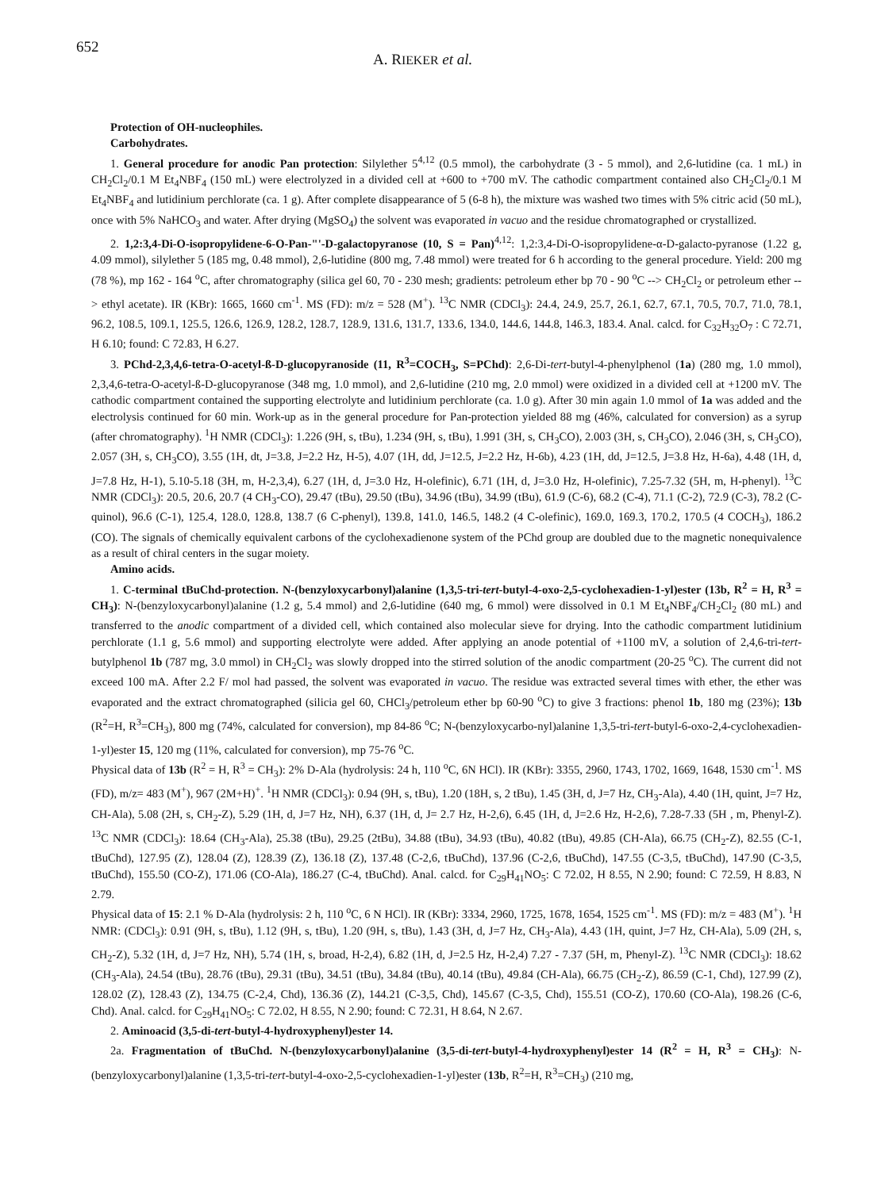652
A. RIEKER et al.
Protection of OH-nucleophiles.
Carbohydrates.
1. General procedure for anodic Pan protection: Silylether 5<sup>4,12</sup> (0.5 mmol), the carbohydrate (3 - 5 mmol), and 2,6-lutidine (ca. 1 mL) in CH<sub>2</sub>Cl<sub>2</sub>/0.1 M Et<sub>4</sub>NBF<sub>4</sub> (150 mL) were electrolyzed in a divided cell at +600 to +700 mV. The cathodic compartment contained also CH<sub>2</sub>Cl<sub>2</sub>/0.1 M Et<sub>4</sub>NBF<sub>4</sub> and lutidinium perchlorate (ca. 1 g). After complete disappearance of 5 (6-8 h), the mixture was washed two times with 5% citric acid (50 mL), once with 5% NaHCO<sub>3</sub> and water. After drying (MgSO<sub>4</sub>) the solvent was evaporated in vacuo and the residue chromatographed or crystallized.
2. 1,2:3,4-Di-O-isopropylidene-6-O-Pan-"'-D-galactopyranose (10, S = Pan)<sup>4,12</sup>: 1,2:3,4-Di-O-isopropylidene-α-D-galacto-pyranose (1.22 g, 4.09 mmol), silylether 5 (185 mg, 0.48 mmol), 2,6-lutidine (800 mg, 7.48 mmol) were treated for 6 h according to the general procedure. Yield: 200 mg (78 %), mp 162 - 164 <sup>o</sup>C, after chromatography (silica gel 60, 70 - 230 mesh; gradients: petroleum ether bp 70 - 90 <sup>o</sup>C --> CH<sub>2</sub>Cl<sub>2</sub> or petroleum ether --> ethyl acetate). IR (KBr): 1665, 1660 cm<sup>-1</sup>. MS (FD): m/z = 528 (M<sup>+</sup>). <sup>13</sup>C NMR (CDCl<sub>3</sub>): 24.4, 24.9, 25.7, 26.1, 62.7, 67.1, 70.5, 70.7, 71.0, 78.1, 96.2, 108.5, 109.1, 125.5, 126.6, 126.9, 128.2, 128.7, 128.9, 131.6, 131.7, 133.6, 134.0, 144.6, 144.8, 146.3, 183.4. Anal. calcd. for C<sub>32</sub>H<sub>32</sub>O<sub>7</sub> : C 72.71, H 6.10; found: C 72.83, H 6.27.
3. PChd-2,3,4,6-tetra-O-acetyl-ß-D-glucopyranoside (11, R<sup>3</sup>=COCH<sub>3</sub>, S=PChd): 2,6-Di-tert-butyl-4-phenylphenol (1a) (280 mg, 1.0 mmol), 2,3,4,6-tetra-O-acetyl-ß-D-glucopyranose (348 mg, 1.0 mmol), and 2,6-lutidine (210 mg, 2.0 mmol) were oxidized in a divided cell at +1200 mV. The cathodic compartment contained the supporting electrolyte and lutidinium perchlorate (ca. 1.0 g). After 30 min again 1.0 mmol of 1a was added and the electrolysis continued for 60 min. Work-up as in the general procedure for Pan-protection yielded 88 mg (46%, calculated for conversion) as a syrup (after chromatography). <sup>1</sup>H NMR (CDCl<sub>3</sub>): 1.226 (9H, s, tBu), 1.234 (9H, s, tBu), 1.991 (3H, s, CH<sub>3</sub>CO), 2.003 (3H, s, CH<sub>3</sub>CO), 2.046 (3H, s, CH<sub>3</sub>CO), 2.057 (3H, s, CH<sub>3</sub>CO), 3.55 (1H, dt, J=3.8, J=2.2 Hz, H-5), 4.07 (1H, dd, J=12.5, J=2.2 Hz, H-6b), 4.23 (1H, dd, J=12.5, J=3.8 Hz, H-6a), 4.48 (1H, d, J=7.8 Hz, H-1), 5.10-5.18 (3H, m, H-2,3,4), 6.27 (1H, d, J=3.0 Hz, H-olefinic), 6.71 (1H, d, J=3.0 Hz, H-olefinic), 7.25-7.32 (5H, m, H-phenyl). <sup>13</sup>C NMR (CDCl<sub>3</sub>): 20.5, 20.6, 20.7 (4 CH<sub>3</sub>-CO), 29.47 (tBu), 29.50 (tBu), 34.96 (tBu), 34.99 (tBu), 61.9 (C-6), 68.2 (C-4), 71.1 (C-2), 72.9 (C-3), 78.2 (C-quinol), 96.6 (C-1), 125.4, 128.0, 128.8, 138.7 (6 C-phenyl), 139.8, 141.0, 146.5, 148.2 (4 C-olefinic), 169.0, 169.3, 170.2, 170.5 (4 COCH<sub>3</sub>), 186.2 (CO). The signals of chemically equivalent carbons of the cyclohexadienone system of the PChd group are doubled due to the magnetic nonequivalence as a result of chiral centers in the sugar moiety.
Amino acids.
1. C-terminal tBuChd-protection. N-(benzyloxycarbonyl)alanine (1,3,5-tri-tert-butyl-4-oxo-2,5-cyclohexadien-1-yl)ester (13b, R<sup>2</sup> = H, R<sup>3</sup> = CH<sub>3</sub>): N-(benzyloxycarbonyl)alanine (1.2 g, 5.4 mmol) and 2,6-lutidine (640 mg, 6 mmol) were dissolved in 0.1 M Et<sub>4</sub>NBF<sub>4</sub>/CH<sub>2</sub>Cl<sub>2</sub> (80 mL) and transferred to the anodic compartment of a divided cell, which contained also molecular sieve for drying. Into the cathodic compartment lutidinium perchlorate (1.1 g, 5.6 mmol) and supporting electrolyte were added. After applying an anode potential of +1100 mV, a solution of 2,4,6-tri-tert-butylphenol 1b (787 mg, 3.0 mmol) in CH<sub>2</sub>Cl<sub>2</sub> was slowly dropped into the stirred solution of the anodic compartment (20-25 <sup>o</sup>C). The current did not exceed 100 mA. After 2.2 F/ mol had passed, the solvent was evaporated in vacuo. The residue was extracted several times with ether, the ether was evaporated and the extract chromatographed (silicia gel 60, CHCl<sub>3</sub>/petroleum ether bp 60-90 <sup>o</sup>C) to give 3 fractions: phenol 1b, 180 mg (23%); 13b (R<sup>2</sup>=H, R<sup>3</sup>=CH<sub>3</sub>), 800 mg (74%, calculated for conversion), mp 84-86 <sup>o</sup>C; N-(benzyloxycarbo-nyl)alanine 1,3,5-tri-tert-butyl-6-oxo-2,4-cyclohexadien-1-yl)ester 15, 120 mg (11%, calculated for conversion), mp 75-76 <sup>o</sup>C.
Physical data of 13b (R<sup>2</sup> = H, R<sup>3</sup> = CH<sub>3</sub>): 2% D-Ala (hydrolysis: 24 h, 110 <sup>o</sup>C, 6N HCl). IR (KBr): 3355, 2960, 1743, 1702, 1669, 1648, 1530 cm<sup>-1</sup>. MS (FD), m/z= 483 (M<sup>+</sup>), 967 (2M+H)<sup>+</sup>. <sup>1</sup>H NMR (CDCl<sub>3</sub>): 0.94 (9H, s, tBu), 1.20 (18H, s, 2 tBu), 1.45 (3H, d, J=7 Hz, CH<sub>3</sub>-Ala), 4.40 (1H, quint, J=7 Hz, CH-Ala), 5.08 (2H, s, CH<sub>2</sub>-Z), 5.29 (1H, d, J=7 Hz, NH), 6.37 (1H, d, J= 2.7 Hz, H-2,6), 6.45 (1H, d, J=2.6 Hz, H-2,6), 7.28-7.33 (5H , m, Phenyl-Z). <sup>13</sup>C NMR (CDCl<sub>3</sub>): 18.64 (CH<sub>3</sub>-Ala), 25.38 (tBu), 29.25 (2tBu), 34.88 (tBu), 34.93 (tBu), 40.82 (tBu), 49.85 (CH-Ala), 66.75 (CH<sub>2</sub>-Z), 82.55 (C-1, tBuChd), 127.95 (Z), 128.04 (Z), 128.39 (Z), 136.18 (Z), 137.48 (C-2,6, tBuChd), 137.96 (C-2,6, tBuChd), 147.55 (C-3,5, tBuChd), 147.90 (C-3,5, tBuChd), 155.50 (CO-Z), 171.06 (CO-Ala), 186.27 (C-4, tBuChd). Anal. calcd. for C<sub>29</sub>H<sub>41</sub>NO<sub>5</sub>: C 72.02, H 8.55, N 2.90; found: C 72.59, H 8.83, N 2.79.
Physical data of 15: 2.1 % D-Ala (hydrolysis: 2 h, 110 <sup>o</sup>C, 6 N HCl). IR (KBr): 3334, 2960, 1725, 1678, 1654, 1525 cm<sup>-1</sup>. MS (FD): m/z = 483 (M<sup>+</sup>). <sup>1</sup>H NMR: (CDCl<sub>3</sub>): 0.91 (9H, s, tBu), 1.12 (9H, s, tBu), 1.20 (9H, s, tBu), 1.43 (3H, d, J=7 Hz, CH<sub>3</sub>-Ala), 4.43 (1H, quint, J=7 Hz, CH-Ala), 5.09 (2H, s, CH<sub>2</sub>-Z), 5.32 (1H, d, J=7 Hz, NH), 5.74 (1H, s, broad, H-2,4), 6.82 (1H, d, J=2.5 Hz, H-2,4) 7.27 - 7.37 (5H, m, Phenyl-Z). <sup>13</sup>C NMR (CDCl<sub>3</sub>): 18.62 (CH<sub>3</sub>-Ala), 24.54 (tBu), 28.76 (tBu), 29.31 (tBu), 34.51 (tBu), 34.84 (tBu), 40.14 (tBu), 49.84 (CH-Ala), 66.75 (CH<sub>2</sub>-Z), 86.59 (C-1, Chd), 127.99 (Z), 128.02 (Z), 128.43 (Z), 134.75 (C-2,4, Chd), 136.36 (Z), 144.21 (C-3,5, Chd), 145.67 (C-3,5, Chd), 155.51 (CO-Z), 170.60 (CO-Ala), 198.26 (C-6, Chd). Anal. calcd. for C<sub>29</sub>H<sub>41</sub>NO<sub>5</sub>: C 72.02, H 8.55, N 2.90; found: C 72.31, H 8.64, N 2.67.
2. Aminoacid (3,5-di-tert-butyl-4-hydroxyphenyl)ester 14.
2a. Fragmentation of tBuChd. N-(benzyloxycarbonyl)alanine (3,5-di-tert-butyl-4-hydroxyphenyl)ester 14 (R<sup>2</sup> = H, R<sup>3</sup> = CH<sub>3</sub>): N-(benzyloxycarbonyl)alanine (1,3,5-tri-tert-butyl-4-oxo-2,5-cyclohexadien-1-yl)ester (13b, R<sup>2</sup>=H, R<sup>3</sup>=CH<sub>3</sub>) (210 mg,